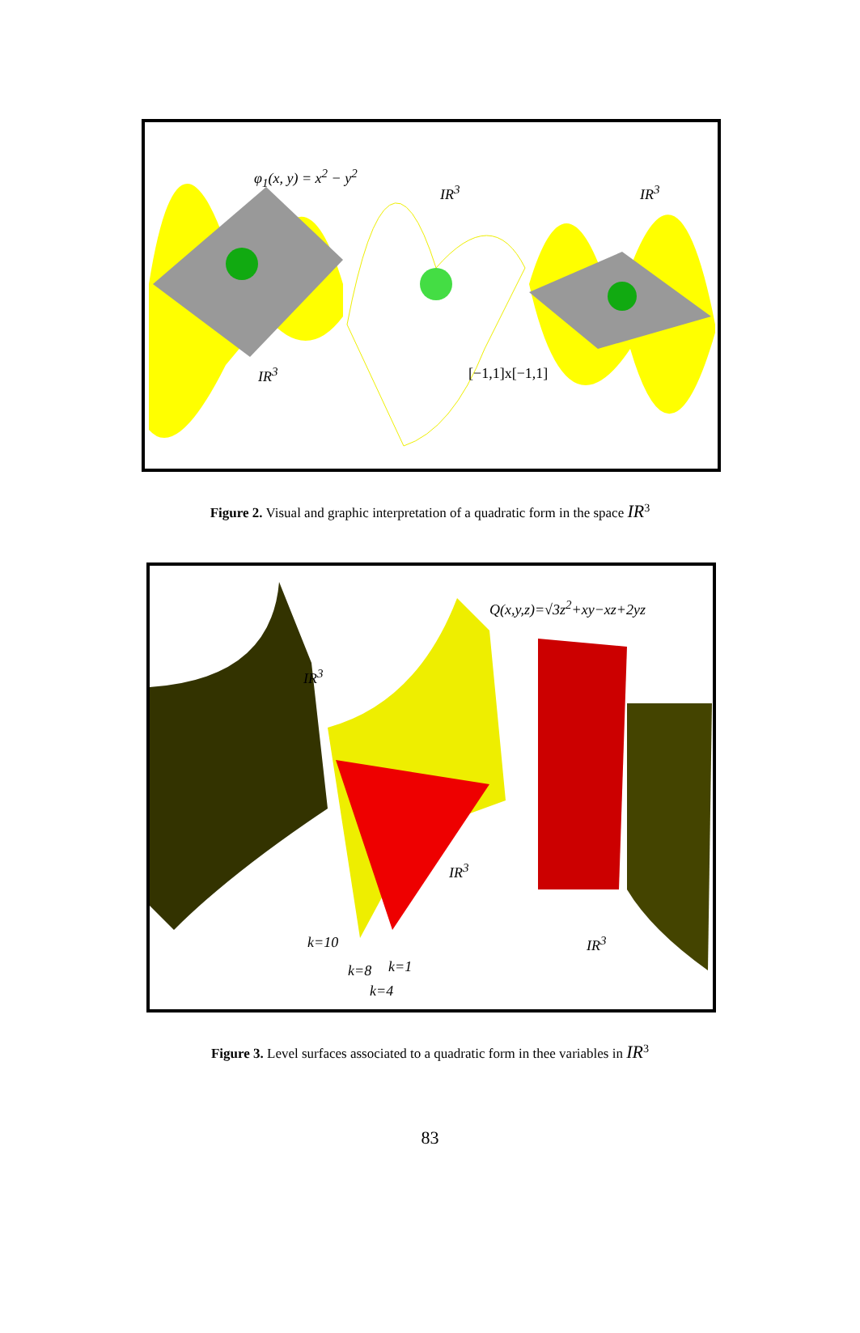φ<sub>1</sub>(x, y) = x<sup>2</sup> − y<sup>2</sup>
IR<sup>3</sup> IR<sup>3</sup>
IR<sup>3</sup> [−1,1]x[−1,1]
Figure 2. Visual and graphic interpretation of a quadratic form in the space IR<sup>3</sup>
Q(x,y,z)=√3z<sup>2</sup>+xy−xz+2yz
IR<sup>3</sup>
IR<sup>3</sup>
IR<sup>3</sup>
k=10
k=8 k=1
k=4
Figure 3. Level surfaces associated to a quadratic form in thee variables in IR<sup>3</sup>
83